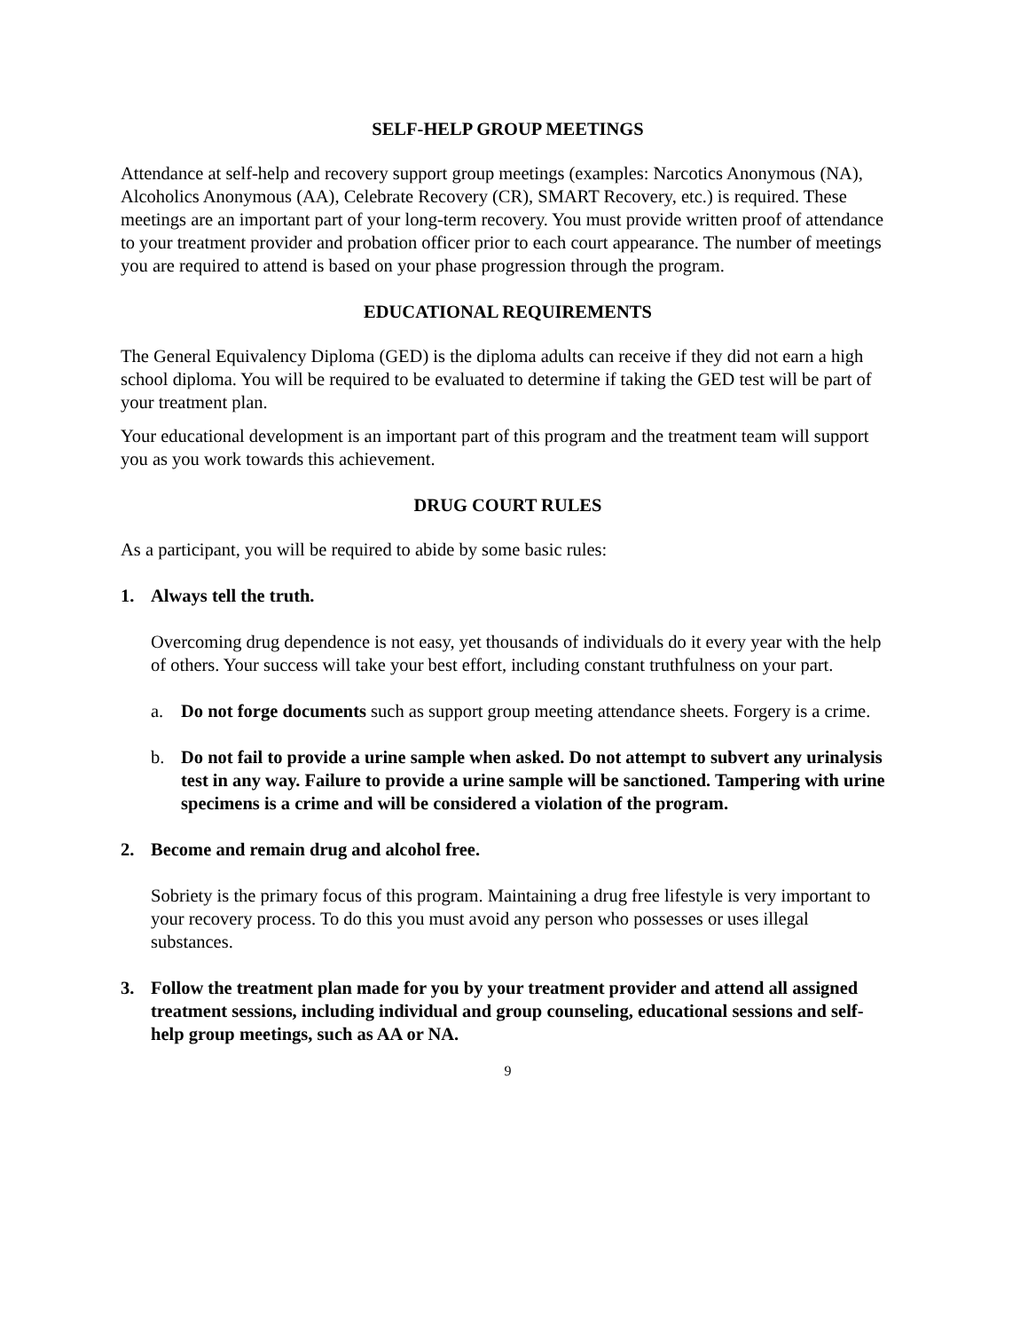SELF-HELP GROUP MEETINGS
Attendance at self-help and recovery support group meetings (examples: Narcotics Anonymous (NA), Alcoholics Anonymous (AA), Celebrate Recovery (CR), SMART Recovery, etc.) is required. These meetings are an important part of your long-term recovery. You must provide written proof of attendance to your treatment provider and probation officer prior to each court appearance. The number of meetings you are required to attend is based on your phase progression through the program.
EDUCATIONAL REQUIREMENTS
The General Equivalency Diploma (GED) is the diploma adults can receive if they did not earn a high school diploma. You will be required to be evaluated to determine if taking the GED test will be part of your treatment plan.
Your educational development is an important part of this program and the treatment team will support you as you work towards this achievement.
DRUG COURT RULES
As a participant, you will be required to abide by some basic rules:
1. Always tell the truth.
Overcoming drug dependence is not easy, yet thousands of individuals do it every year with the help of others. Your success will take your best effort, including constant truthfulness on your part.
a. Do not forge documents such as support group meeting attendance sheets. Forgery is a crime.
b. Do not fail to provide a urine sample when asked. Do not attempt to subvert any urinalysis test in any way. Failure to provide a urine sample will be sanctioned. Tampering with urine specimens is a crime and will be considered a violation of the program.
2. Become and remain drug and alcohol free.
Sobriety is the primary focus of this program. Maintaining a drug free lifestyle is very important to your recovery process. To do this you must avoid any person who possesses or uses illegal substances.
3. Follow the treatment plan made for you by your treatment provider and attend all assigned treatment sessions, including individual and group counseling, educational sessions and self-help group meetings, such as AA or NA.
9